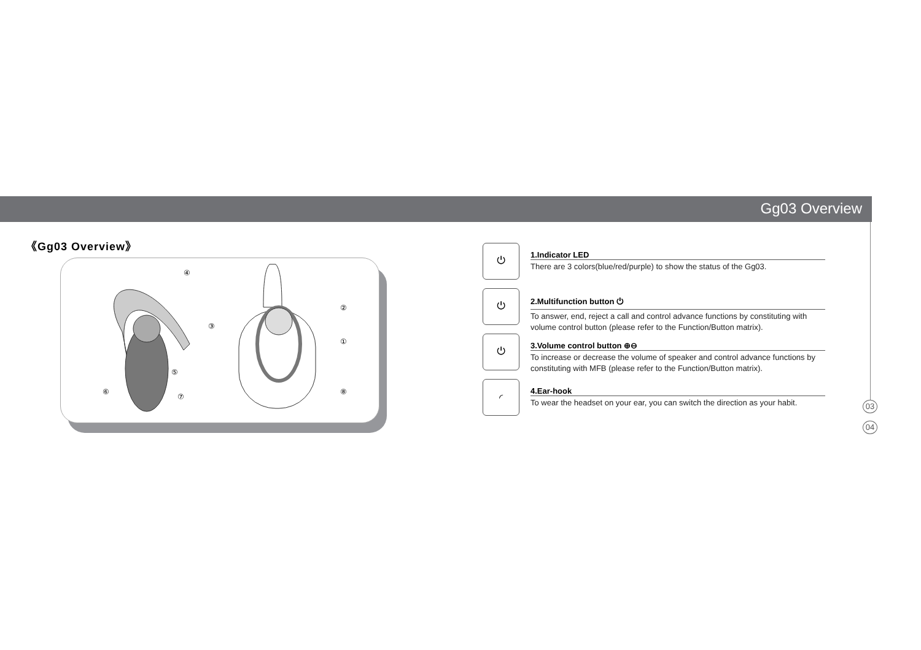Gg03 Overview
《Gg03 Overview》
④
②
③
①
⑤
⑥
⑦
⑧
⏻
1.Indicator LED
There are 3 colors(blue/red/purple) to show the status of the Gg03.
⏻
2.Multifunction button ⏻
To answer, end, reject a call and control advance functions by constituting with volume control button (please refer to the Function/Button matrix).
⏻
3.Volume control button ⊕⊖
To increase or decrease the volume of speaker and control advance functions by constituting with MFB (please refer to the Function/Button matrix).
◜
4.Ear-hook
To wear the headset on your ear, you can switch the direction as your habit.
03
04